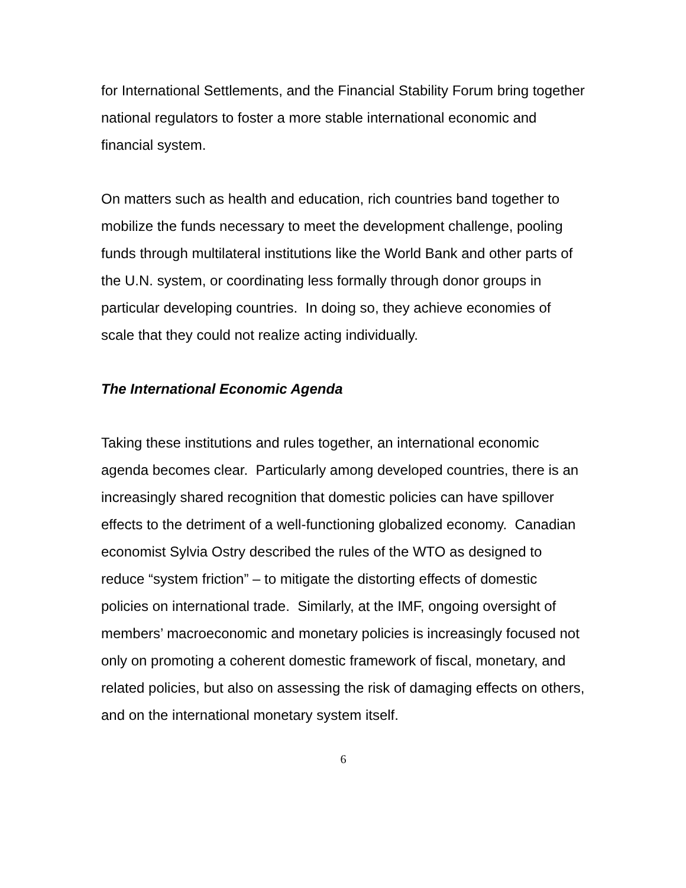for International Settlements, and the Financial Stability Forum bring together national regulators to foster a more stable international economic and financial system.
On matters such as health and education, rich countries band together to mobilize the funds necessary to meet the development challenge, pooling funds through multilateral institutions like the World Bank and other parts of the U.N. system, or coordinating less formally through donor groups in particular developing countries. In doing so, they achieve economies of scale that they could not realize acting individually.
The International Economic Agenda
Taking these institutions and rules together, an international economic agenda becomes clear. Particularly among developed countries, there is an increasingly shared recognition that domestic policies can have spillover effects to the detriment of a well-functioning globalized economy. Canadian economist Sylvia Ostry described the rules of the WTO as designed to reduce “system friction” – to mitigate the distorting effects of domestic policies on international trade. Similarly, at the IMF, ongoing oversight of members’ macroeconomic and monetary policies is increasingly focused not only on promoting a coherent domestic framework of fiscal, monetary, and related policies, but also on assessing the risk of damaging effects on others, and on the international monetary system itself.
6